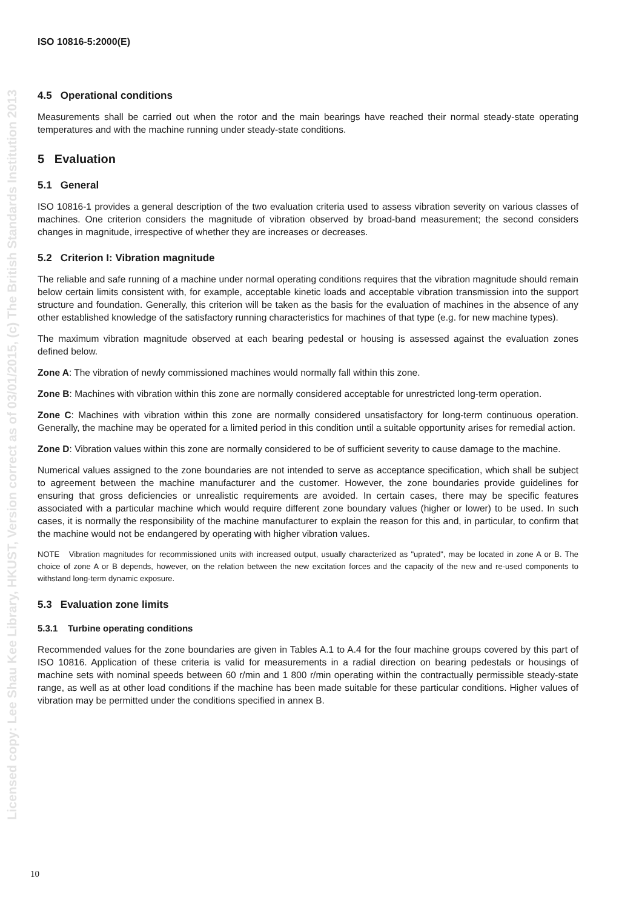Licensed copy: Lee Shau Kee Library, HKUST, Version correct as of 03/01/2015, (c) The British Standards Institution 2013
ISO 10816-5:2000(E)
4.5 Operational conditions
Measurements shall be carried out when the rotor and the main bearings have reached their normal steady-state operating temperatures and with the machine running under steady-state conditions.
5 Evaluation
5.1 General
ISO 10816-1 provides a general description of the two evaluation criteria used to assess vibration severity on various classes of machines. One criterion considers the magnitude of vibration observed by broad-band measurement; the second considers changes in magnitude, irrespective of whether they are increases or decreases.
5.2 Criterion I: Vibration magnitude
The reliable and safe running of a machine under normal operating conditions requires that the vibration magnitude should remain below certain limits consistent with, for example, acceptable kinetic loads and acceptable vibration transmission into the support structure and foundation. Generally, this criterion will be taken as the basis for the evaluation of machines in the absence of any other established knowledge of the satisfactory running characteristics for machines of that type (e.g. for new machine types).
The maximum vibration magnitude observed at each bearing pedestal or housing is assessed against the evaluation zones defined below.
Zone A: The vibration of newly commissioned machines would normally fall within this zone.
Zone B: Machines with vibration within this zone are normally considered acceptable for unrestricted long-term operation.
Zone C: Machines with vibration within this zone are normally considered unsatisfactory for long-term continuous operation. Generally, the machine may be operated for a limited period in this condition until a suitable opportunity arises for remedial action.
Zone D: Vibration values within this zone are normally considered to be of sufficient severity to cause damage to the machine.
Numerical values assigned to the zone boundaries are not intended to serve as acceptance specification, which shall be subject to agreement between the machine manufacturer and the customer. However, the zone boundaries provide guidelines for ensuring that gross deficiencies or unrealistic requirements are avoided. In certain cases, there may be specific features associated with a particular machine which would require different zone boundary values (higher or lower) to be used. In such cases, it is normally the responsibility of the machine manufacturer to explain the reason for this and, in particular, to confirm that the machine would not be endangered by operating with higher vibration values.
NOTE Vibration magnitudes for recommissioned units with increased output, usually characterized as "uprated", may be located in zone A or B. The choice of zone A or B depends, however, on the relation between the new excitation forces and the capacity of the new and re-used components to withstand long-term dynamic exposure.
5.3 Evaluation zone limits
5.3.1 Turbine operating conditions
Recommended values for the zone boundaries are given in Tables A.1 to A.4 for the four machine groups covered by this part of ISO 10816. Application of these criteria is valid for measurements in a radial direction on bearing pedestals or housings of machine sets with nominal speeds between 60 r/min and 1 800 r/min operating within the contractually permissible steady-state range, as well as at other load conditions if the machine has been made suitable for these particular conditions. Higher values of vibration may be permitted under the conditions specified in annex B.
10